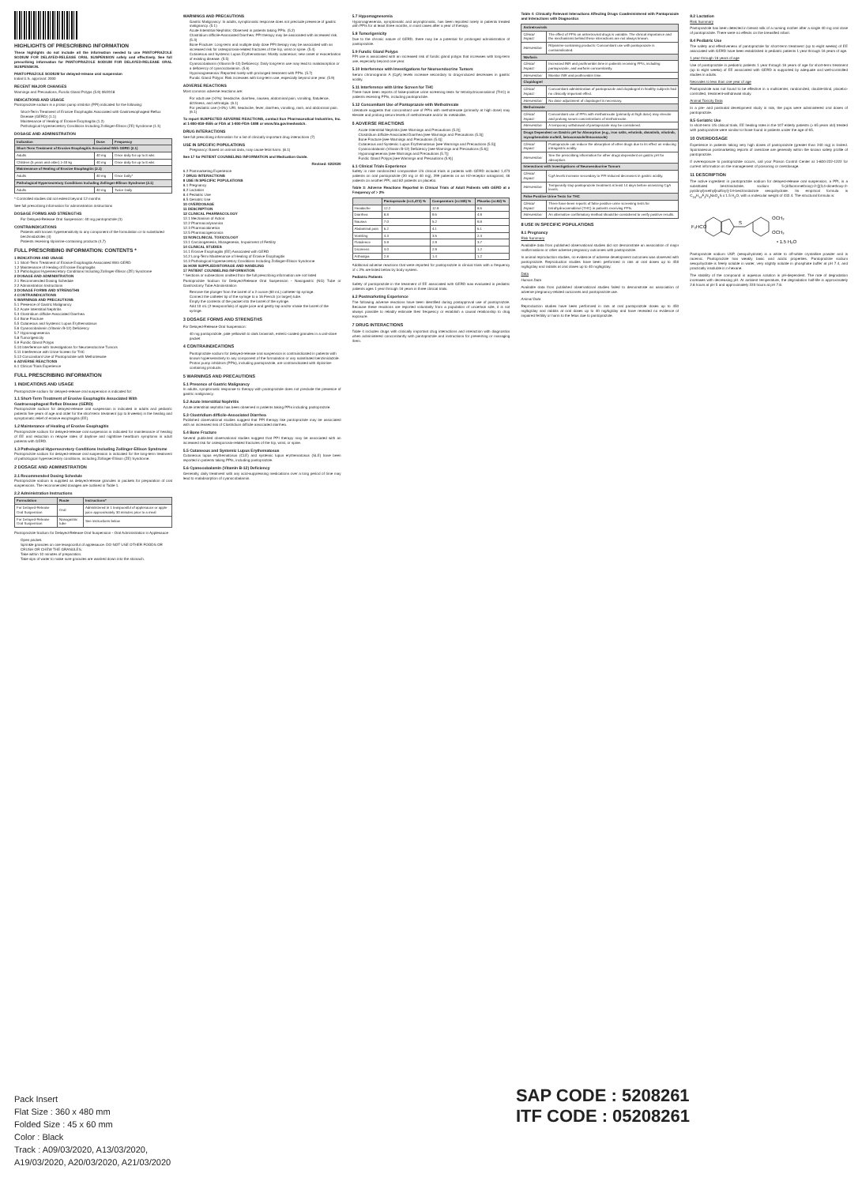HIGHLIGHTS OF PRESCRIBING INFORMATION
These highlights do not include all the information needed to use PANTOPRAZOLE SODIUM FOR DELAYED-RELEASE ORAL SUSPENSION safely and effectively. See full prescribing information for PANTOPRAZOLE SODIUM FOR DELAYED-RELEASE ORAL SUSPENSION.
PANTOPRAZOLE SODIUM for delayed-release oral suspension
Initial U.S. approval: 2000
RECENT MAJOR CHANGES
Warnings and Precautions, Fundic Gland Polyps (5.9) 06/2018
INDICATIONS AND USAGE
Pantoprazole sodium is a proton pump inhibitor (PPI) indicated for the following:
Short-Term Treatment of Erosive Esophagitis Associated with Gastroesophageal Reflux Disease (GERD) (1.1)
Maintenance of Healing of Erosive Esophagitis (1.2)
Pathological Hypersecretory Conditions Including Zollinger-Ellison (ZE) Syndrome (1.3)
DOSAGE AND ADMINISTRATION
| Indication | Dose | Frequency |
| --- | --- | --- |
| Short-Term Treatment of Erosive Esophagitis Associated With GERD (2.1) | | |
| Adults | 40 mg | Once daily for up to 8 wks |
| Children (5 years and older) ≥ 40 kg | 40 mg | Once daily for up to 8 wks |
| Maintenance of Healing of Erosive Esophagitis (2.1) | | |
| Adults | 40 mg | Once Daily* |
| Pathological Hypersecretory Conditions Including Zollinger-Ellison Syndrome (2.1) | | |
| Adults | 40 mg | Twice Daily |
* Controlled studies did not extend beyond 12 months
See full prescribing information for administration instructions
DOSAGE FORMS AND STRENGTHS
For Delayed-Release Oral Suspension: 40 mg pantoprazole (3)
CONTRAINDICATIONS
Patients with known hypersensitivity to any component of the formulation or to substituted benzimidazoles (4)
Patients receiving rilpivirine-containing products (4,7)
FULL PRESCRIBING INFORMATION: CONTENTS *
1 INDICATIONS AND USAGE
1.1 Short-Term Treatment of Erosive Esophagitis Associated With GERD
1.2 Maintenance of Healing of Erosive Esophagitis
1.3 Pathological Hypersecretory Conditions Including Zollinger-Ellison (ZE) Syndrome
2 DOSAGE AND ADMINISTRATION
2.1 Recommended Dosing Schedule
2.2 Administration Instructions
3 DOSAGE FORMS AND STRENGTHS
4 CONTRAINDICATIONS
5 WARNINGS AND PRECAUTIONS
5.1 Presence of Gastric Malignancy
5.2 Acute Interstitial Nephritis
5.3 Clostridium difficile-Associated Diarrhea
5.4 Bone Fracture
5.5 Cutaneous and Systemic Lupus Erythematosus
5.6 Cyanocobalamin (Vitamin B-12) Deficiency
5.7 Hypomagnesemia
5.8 Tumorigenicity
5.9 Fundic Gland Polyps
5.10 Interference with Investigations for Neuroendocrine Tumors
5.11 Interference with Urine Screen for THC
5.12 Concomitant Use of Pantoprazole with Methotrexate
6 ADVERSE REACTIONS
6.1 Clinical Trials Experience
FULL PRESCRIBING INFORMATION
1 INDICATIONS AND USAGE
Pantoprazole sodium for delayed-release oral suspension is indicated for:
1.1 Short-Term Treatment of Erosive Esophagitis Associated With Gastroesophageal Reflux Disease (GERD)
Pantoprazole sodium for delayed-release oral suspension is indicated in adults and pediatric patients five years of age and older for the short-term treatment (up to 8 weeks) in the healing and symptomatic relief of erosive esophagitis (EE).
1.2 Maintenance of Healing of Erosive Esophagitis
Pantoprazole sodium for delayed-release oral suspension is indicated for maintenance of healing of EE and reduction in relapse rates of daytime and nighttime heartburn symptoms in adult patients with GERD.
1.3 Pathological Hypersecretory Conditions Including Zollinger-Ellison Syndrome
Pantoprazole sodium for delayed-release oral suspension is indicated for the long-term treatment of pathological hypersecretory conditions, including Zollinger-Ellison (ZE) Syndrome.
2 DOSAGE AND ADMINISTRATION
2.1 Recommended Dosing Schedule
Pantoprazole sodium is supplied as delayed-release granules in packets for preparation of oral suspensions. The recommended dosages are outlined in Table 1.
2.2 Administration Instructions
| Formulation | Route | Instructions* |
| --- | --- | --- |
| For Delayed-Release Oral Suspension | Oral | Administered in 1 teaspoonful of applesauce or apple juice approximately 30 minutes prior to a meal |
| For Delayed-Release Oral Suspension | Nasogastric tube | See instructions below |
Pantoprazole Sodium for Delayed-Release Oral Suspension - Oral Administration in Applesauce
Open packet.
Sprinkle granules on one teaspoonful of applesauce. DO NOT USE OTHER FOODS OR CRUSH OR CHEW THE GRANULES.
Take within 10 minutes of preparation.
Take sips of water to make sure granules are washed down into the stomach.
WARNINGS AND PRECAUTIONS
Gastric Malignancy: In adults, symptomatic response does not preclude presence of gastric malignancy. (5.1)
Acute Interstitial Nephritis: Observed in patients taking PPIs. (5.2)
Clostridium difficile-Associated Diarrhea: PPI therapy may be associated with increased risk. (5.3)
Bone Fracture: Long-term and multiple daily dose PPI therapy may be associated with an increased risk for osteoporosis-related fractures of the hip, wrist or spine. (5.4)
Cutaneous and Systemic Lupus Erythematosus: Mostly cutaneous; new onset or exacerbation of existing disease. (5.5)
Cyanocobalamin (Vitamin B-12) Deficiency: Daily long-term use may lead to malabsorption or a deficiency of cyanocobalamin. (5.6)
Hypomagnesemia: Reported rarely with prolonged treatment with PPIs. (5.7)
Fundic Gland Polyps: Risk increases with long-term use, especially beyond one year. (5.9)
ADVERSE REACTIONS
Most common adverse reactions are:
For adult use (>2%): headache, diarrhea, nausea, abdominal pain, vomiting, flatulence, dizziness, and arthralgia. (6.1)
For pediatric use (>4%): URI, headache, fever, diarrhea, vomiting, rash, and abdominal pain. (6.1)
To report SUSPECTED ADVERSE REACTIONS, contact Sun Pharmaceutical Industries, Inc. at 1-800-818-4555 or FDA at 1-800-FDA-1088 or www.fda.gov/medwatch.
DRUG INTERACTIONS
See full prescribing information for a list of clinically important drug interactions (7)
USE IN SPECIFIC POPULATIONS
Pregnancy: Based on animal data, may cause fetal harm. (8.1)
See 17 for PATIENT COUNSELING INFORMATION and Medication Guide.
Revised: 02/2020
6.2 Postmarketing Experience
7 DRUG INTERACTIONS
8 USE IN SPECIFIC POPULATIONS
8.1 Pregnancy
8.2 Lactation
8.4 Pediatric Use
8.5 Geriatric Use
10 OVERDOSAGE
11 DESCRIPTION
12 CLINICAL PHARMACOLOGY
12.1 Mechanism of Action
12.2 Pharmacodynamics
12.3 Pharmacokinetics
12.5 Pharmacogenomics
13 NONCLINICAL TOXICOLOGY
13.1 Carcinogenesis, Mutagenesis, Impairment of Fertility
14 CLINICAL STUDIES
14.1 Erosive Esophagitis (EE) Associated with GERD
14.2 Long-Term Maintenance of Healing of Erosive Esophagitis
14.3 Pathological Hypersecretory Conditions Including Zollinger-Ellison Syndrome
16 HOW SUPPLIED/STORAGE AND HANDLING
17 PATIENT COUNSELING INFORMATION
* Sections or subsections omitted from the full prescribing information are not listed
Pantoprazole Sodium for Delayed-Release Oral Suspension - Nasogastric (NG) Tube or Gastrostomy Tube Administration
Remove the plunger from the barrel of a 2 ounce (60 mL) catheter-tip syringe.
Connect the catheter tip of the syringe to a 16 French (or larger) tube.
Empty the contents of the packet into the barrel of the syringe.
Add 10 mL (2 teaspoonfuls) of apple juice and gently tap and/or shake the barrel of the syringe.
3 DOSAGE FORMS AND STRENGTHS
For Delayed-Release Oral Suspension:
40 mg pantoprazole, pale yellowish to dark brownish, enteric-coated granules in a unit-dose packet
4 CONTRAINDICATIONS
Pantoprazole sodium for delayed-release oral suspension is contraindicated in patients with known hypersensitivity to any component of the formulation or any substituted benzimidazole.
Proton pump inhibitors (PPIs), including pantoprazole, are contraindicated with rilpivirine-containing products.
5 WARNINGS AND PRECAUTIONS
5.1 Presence of Gastric Malignancy
In adults, symptomatic response to therapy with pantoprazole does not preclude the presence of gastric malignancy.
5.2 Acute Interstitial Nephritis
Acute interstitial nephritis has been observed in patients taking PPIs including pantoprazole.
5.3 Clostridium difficile-Associated Diarrhea
Published observational studies suggest that PPI therapy like pantoprazole may be associated with an increased risk of Clostridium difficile associated diarrhea.
5.4 Bone Fracture
Several published observational studies suggest that PPI therapy may be associated with an increased risk for osteoporosis-related fractures of the hip, wrist, or spine.
5.5 Cutaneous and Systemic Lupus Erythematosus
Cutaneous lupus erythematosus (CLE) and systemic lupus erythematosus (SLE) have been reported in patients taking PPIs, including pantoprazole.
5.6 Cyanocobalamin (Vitamin B-12) Deficiency
Generally, daily treatment with any acid-suppressing medications over a long period of time may lead to malabsorption of cyanocobalamin.
5.7 Hypomagnesemia
Hypomagnesemia, symptomatic and asymptomatic, has been reported rarely in patients treated with PPIs for at least three months, in most cases after a year of therapy.
5.8 Tumorigenicity
Due to the chronic nature of GERD, there may be a potential for prolonged administration of pantoprazole.
5.9 Fundic Gland Polyps
PPI use is associated with an increased risk of fundic gland polyps that increases with long-term use, especially beyond one year.
5.10 Interference with Investigations for Neuroendocrine Tumors
Serum chromogranin A (CgA) levels increase secondary to drug-induced decreases in gastric acidity.
5.11 Interference with Urine Screen for THC
There have been reports of false-positive urine screening tests for tetrahydrocannabinol (THC) in patients receiving PPIs, including pantoprazole.
5.12 Concomitant Use of Pantoprazole with Methotrexate
Literature suggests that concomitant use of PPIs with methotrexate (primarily at high dose) may elevate and prolong serum levels of methotrexate and/or its metabolite.
6 ADVERSE REACTIONS
Acute Interstitial Nephritis [see Warnings and Precautions (5.2)]
Clostridium difficile-Associated Diarrhea [see Warnings and Precautions (5.3)]
Bone Fracture [see Warnings and Precautions (5.4)]
Cutaneous and Systemic Lupus Erythematosus [see Warnings and Precautions (5.5)]
Cyanocobalamin (Vitamin B-12) Deficiency [see Warnings and Precautions (5.6)]
Hypomagnesemia [see Warnings and Precautions (5.7)]
Fundic Gland Polyps [see Warnings and Precautions (5.9)]
6.1 Clinical Trials Experience
Safety in nine randomized comparative US clinical trials in patients with GERD included 1,473 patients on oral pantoprazole (20 mg or 40 mg), 299 patients on an H2-receptor antagonist, 46 patients on another PPI, and 82 patients on placebo.
Table 3: Adverse Reactions Reported in Clinical Trials of Adult Patients with GERD at a Frequency of > 2%
| | Pantoprazole (n=1,473) % | Comparators (n=345) % | Placebo (n=82) % |
| --- | --- | --- | --- |
| Headache | 12.2 | 12.8 | 8.5 |
| Diarrhea | 8.8 | 9.6 | 4.9 |
| Nausea | 7.0 | 5.2 | 9.8 |
| Abdominal pain | 6.2 | 4.1 | 6.1 |
| Vomiting | 4.3 | 3.5 | 2.4 |
| Flatulence | 3.9 | 2.9 | 3.7 |
| Dizziness | 3.0 | 2.9 | 1.2 |
| Arthralgia | 2.8 | 1.4 | 1.2 |
Additional adverse reactions that were reported for pantoprazole in clinical trials with a frequency of ≤ 2% are listed below by body system.
Pediatric Patients
Safety of pantoprazole in the treatment of EE associated with GERD was evaluated in pediatric patients ages 1 year through 16 years in three clinical trials.
6.2 Postmarketing Experience
The following adverse reactions have been identified during postapproval use of pantoprazole. Because these reactions are reported voluntarily from a population of uncertain size, it is not always possible to reliably estimate their frequency or establish a causal relationship to drug exposure.
7 DRUG INTERACTIONS
Table 4 includes drugs with clinically important drug interactions and interaction with diagnostics when administered concomitantly with pantoprazole and instructions for preventing or managing them.
Table 4: Clinically Relevant Interactions Affecting Drugs Coadministered with Pantoprazole and Interactions with Diagnostics
| Antiretrovirals | |
| --- | --- |
| Clinical Impact: | The effect of PPIs on antiretroviral drugs is variable. The clinical importance and the mechanisms behind these interactions are not always known. |
| Intervention: | Rilpivirine-containing products: Concomitant use with pantoprazole is contraindicated. |
| Warfarin | |
| Clinical Impact: | Increased INR and prothrombin time in patients receiving PPIs, including pantoprazole, and warfarin concomitantly. |
| Intervention: | Monitor INR and prothrombin time. |
| Clopidogrel | |
| Clinical Impact: | Concomitant administration of pantoprazole and clopidogrel in healthy subjects had no clinically important effect. |
| Intervention: | No dose adjustment of clopidogrel is necessary. |
| Methotrexate | |
| Clinical Impact: | Concomitant use of PPIs with methotrexate (primarily at high dose) may elevate and prolong serum concentrations of methotrexate. |
| Intervention: | A temporary withdrawal of pantoprazole may be considered. |
| Drugs Dependent on Gastric pH for Absorption (e.g., iron salts, erlotinib, dasatinib, nilotinib, mycophenolate mofetil, ketoconazole/itraconazole) | |
| Clinical Impact: | Pantoprazole can reduce the absorption of other drugs due to its effect on reducing intragastric acidity. |
| Intervention: | See the prescribing information for other drugs dependent on gastric pH for absorption. |
| Interactions with Investigations of Neuroendocrine Tumors | |
| Clinical Impact: | CgA levels increase secondary to PPI-induced decreases in gastric acidity. |
| Intervention: | Temporarily stop pantoprazole treatment at least 14 days before assessing CgA levels. |
| False Positive Urine Tests for THC | |
| Clinical Impact: | There have been reports of false positive urine screening tests for tetrahydrocannabinol (THC) in patients receiving PPIs. |
| Intervention: | An alternative confirmatory method should be considered to verify positive results. |
8 USE IN SPECIFIC POPULATIONS
8.1 Pregnancy
Risk Summary
Available data from published observational studies did not demonstrate an association of major malformations or other adverse pregnancy outcomes with pantoprazole.
In animal reproduction studies, no evidence of adverse development outcomes was observed with pantoprazole. Reproduction studies have been performed in rats at oral doses up to 450 mg/kg/day and rabbits at oral doses up to 40 mg/kg/day.
Data
Human Data
Available data from published observational studies failed to demonstrate an association of adverse pregnancy-related outcomes and pantoprazole use.
Animal Data
Reproduction studies have been performed in rats at oral pantoprazole doses up to 450 mg/kg/day and rabbits at oral doses up to 40 mg/kg/day and have revealed no evidence of impaired fertility or harm to the fetus due to pantoprazole.
8.2 Lactation
Risk Summary
Pantoprazole has been detected in breast milk of a nursing mother after a single 40 mg oral dose of pantoprazole. There were no effects on the breastfed infant.
8.4 Pediatric Use
The safety and effectiveness of pantoprazole for short-term treatment (up to eight weeks) of EE associated with GERD have been established in pediatric patients 1 year through 16 years of age.
1 year through 16 years of age
Use of pantoprazole in pediatric patients 1 year through 16 years of age for short-term treatment (up to eight weeks) of EE associated with GERD is supported by adequate and well-controlled studies in adults.
Neonates to less than one year of age
Pantoprazole was not found to be effective in a multicenter, randomized, double-blind, placebo-controlled, treatment-withdrawal study.
Animal Toxicity Data
In a pre- and postnatal development study in rats, the pups were administered oral doses of pantoprazole.
8.5 Geriatric Use
In short-term US clinical trials, EE healing rates in the 107 elderly patients (≥ 65 years old) treated with pantoprazole were similar to those found in patients under the age of 65.
10 OVERDOSAGE
Experience in patients taking very high doses of pantoprazole (greater than 240 mg) is limited. Spontaneous postmarketing reports of overdose are generally within the known safety profile of pantoprazole.
If overexposure to pantoprazole occurs, call your Poison Control Center at 1-800-222-1222 for current information on the management of poisoning or overdosage.
11 DESCRIPTION
The active ingredient in pantoprazole sodium for delayed-release oral suspension, a PPI, is a substituted benzimidazole, sodium 5-(difluoromethoxy)-2-[[(3,4-dimethoxy-2-pyridinyl)methyl]sulfinyl]-1H-benzimidazole sesquihydrate. Its empirical formula is C<sub>16</sub>H<sub>14</sub>F<sub>2</sub>N<sub>3</sub>NaO<sub>4</sub>S x 1.5 H<sub>2</sub>O, with a molecular weight of 432.4. The structural formula is:
F₂HCO
S
OCH₃
OCH₃
• 1.5 H₂O
Pantoprazole sodium USP, (sesquihydrate) is a white to off-white crystalline powder and is racemic. Pantoprazole has weakly basic and acidic properties. Pantoprazole sodium sesquihydrate is freely soluble in water, very slightly soluble in phosphate buffer at pH 7.4, and practically insoluble in n-hexane.
The stability of the compound in aqueous solution is pH-dependent. The rate of degradation increases with decreasing pH. At ambient temperature, the degradation half-life is approximately 2.8 hours at pH 5 and approximately 220 hours at pH 7.8.
Pack Insert
Flat Size : 360 x 480 mm
Folded Size : 45 x 60 mm
Color : Black
Track : A09/03/2020, A13/03/2020,
A19/03/2020, A20/03/2020, A21/03/2020
SAP CODE : 5208261
ITF CODE : 05208261